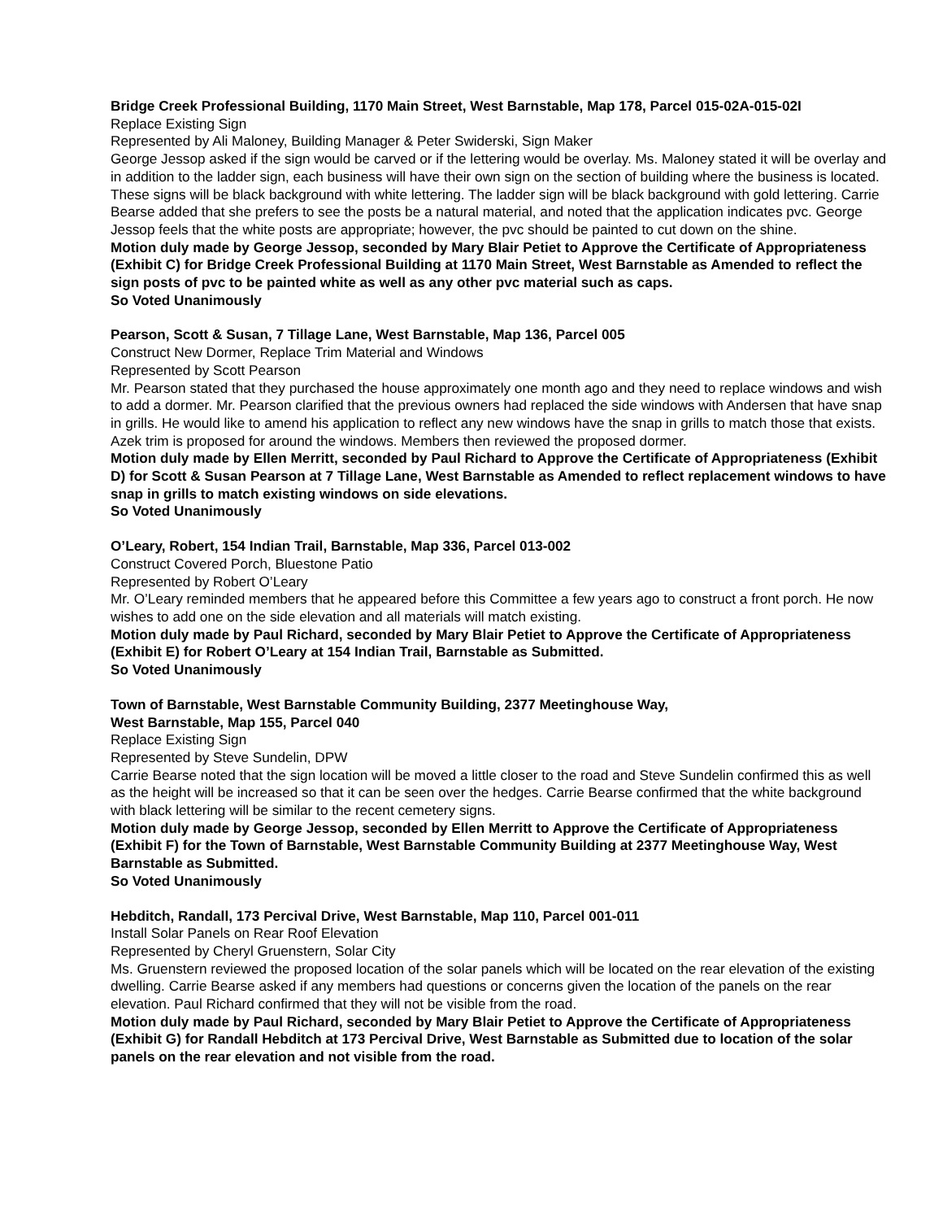Bridge Creek Professional Building, 1170 Main Street, West Barnstable, Map 178, Parcel 015-02A-015-02I
Replace Existing Sign
Represented by Ali Maloney, Building Manager & Peter Swiderski, Sign Maker
George Jessop asked if the sign would be carved or if the lettering would be overlay. Ms. Maloney stated it will be overlay and in addition to the ladder sign, each business will have their own sign on the section of building where the business is located. These signs will be black background with white lettering. The ladder sign will be black background with gold lettering. Carrie Bearse added that she prefers to see the posts be a natural material, and noted that the application indicates pvc. George Jessop feels that the white posts are appropriate; however, the pvc should be painted to cut down on the shine.
Motion duly made by George Jessop, seconded by Mary Blair Petiet to Approve the Certificate of Appropriateness (Exhibit C) for Bridge Creek Professional Building at 1170 Main Street, West Barnstable as Amended to reflect the sign posts of pvc to be painted white as well as any other pvc material such as caps.
So Voted Unanimously
Pearson, Scott & Susan, 7 Tillage Lane, West Barnstable, Map 136, Parcel 005
Construct New Dormer, Replace Trim Material and Windows
Represented by Scott Pearson
Mr. Pearson stated that they purchased the house approximately one month ago and they need to replace windows and wish to add a dormer. Mr. Pearson clarified that the previous owners had replaced the side windows with Andersen that have snap in grills. He would like to amend his application to reflect any new windows have the snap in grills to match those that exists. Azek trim is proposed for around the windows. Members then reviewed the proposed dormer.
Motion duly made by Ellen Merritt, seconded by Paul Richard to Approve the Certificate of Appropriateness (Exhibit D) for Scott & Susan Pearson at 7 Tillage Lane, West Barnstable as Amended to reflect replacement windows to have snap in grills to match existing windows on side elevations.
So Voted Unanimously
O’Leary, Robert, 154 Indian Trail, Barnstable, Map 336, Parcel 013-002
Construct Covered Porch, Bluestone Patio
Represented by Robert O’Leary
Mr. O’Leary reminded members that he appeared before this Committee a few years ago to construct a front porch. He now wishes to add one on the side elevation and all materials will match existing.
Motion duly made by Paul Richard, seconded by Mary Blair Petiet to Approve the Certificate of Appropriateness (Exhibit E) for Robert O’Leary at 154 Indian Trail, Barnstable as Submitted.
So Voted Unanimously
Town of Barnstable, West Barnstable Community Building, 2377 Meetinghouse Way,
West Barnstable, Map 155, Parcel 040
Replace Existing Sign
Represented by Steve Sundelin, DPW
Carrie Bearse noted that the sign location will be moved a little closer to the road and Steve Sundelin confirmed this as well as the height will be increased so that it can be seen over the hedges. Carrie Bearse confirmed that the white background with black lettering will be similar to the recent cemetery signs.
Motion duly made by George Jessop, seconded by Ellen Merritt to Approve the Certificate of Appropriateness (Exhibit F) for the Town of Barnstable, West Barnstable Community Building at 2377 Meetinghouse Way, West Barnstable as Submitted.
So Voted Unanimously
Hebditch, Randall, 173 Percival Drive, West Barnstable, Map 110, Parcel 001-011
Install Solar Panels on Rear Roof Elevation
Represented by Cheryl Gruenstern, Solar City
Ms. Gruenstern reviewed the proposed location of the solar panels which will be located on the rear elevation of the existing dwelling. Carrie Bearse asked if any members had questions or concerns given the location of the panels on the rear elevation. Paul Richard confirmed that they will not be visible from the road.
Motion duly made by Paul Richard, seconded by Mary Blair Petiet to Approve the Certificate of Appropriateness (Exhibit G) for Randall Hebditch at 173 Percival Drive, West Barnstable as Submitted due to location of the solar panels on the rear elevation and not visible from the road.